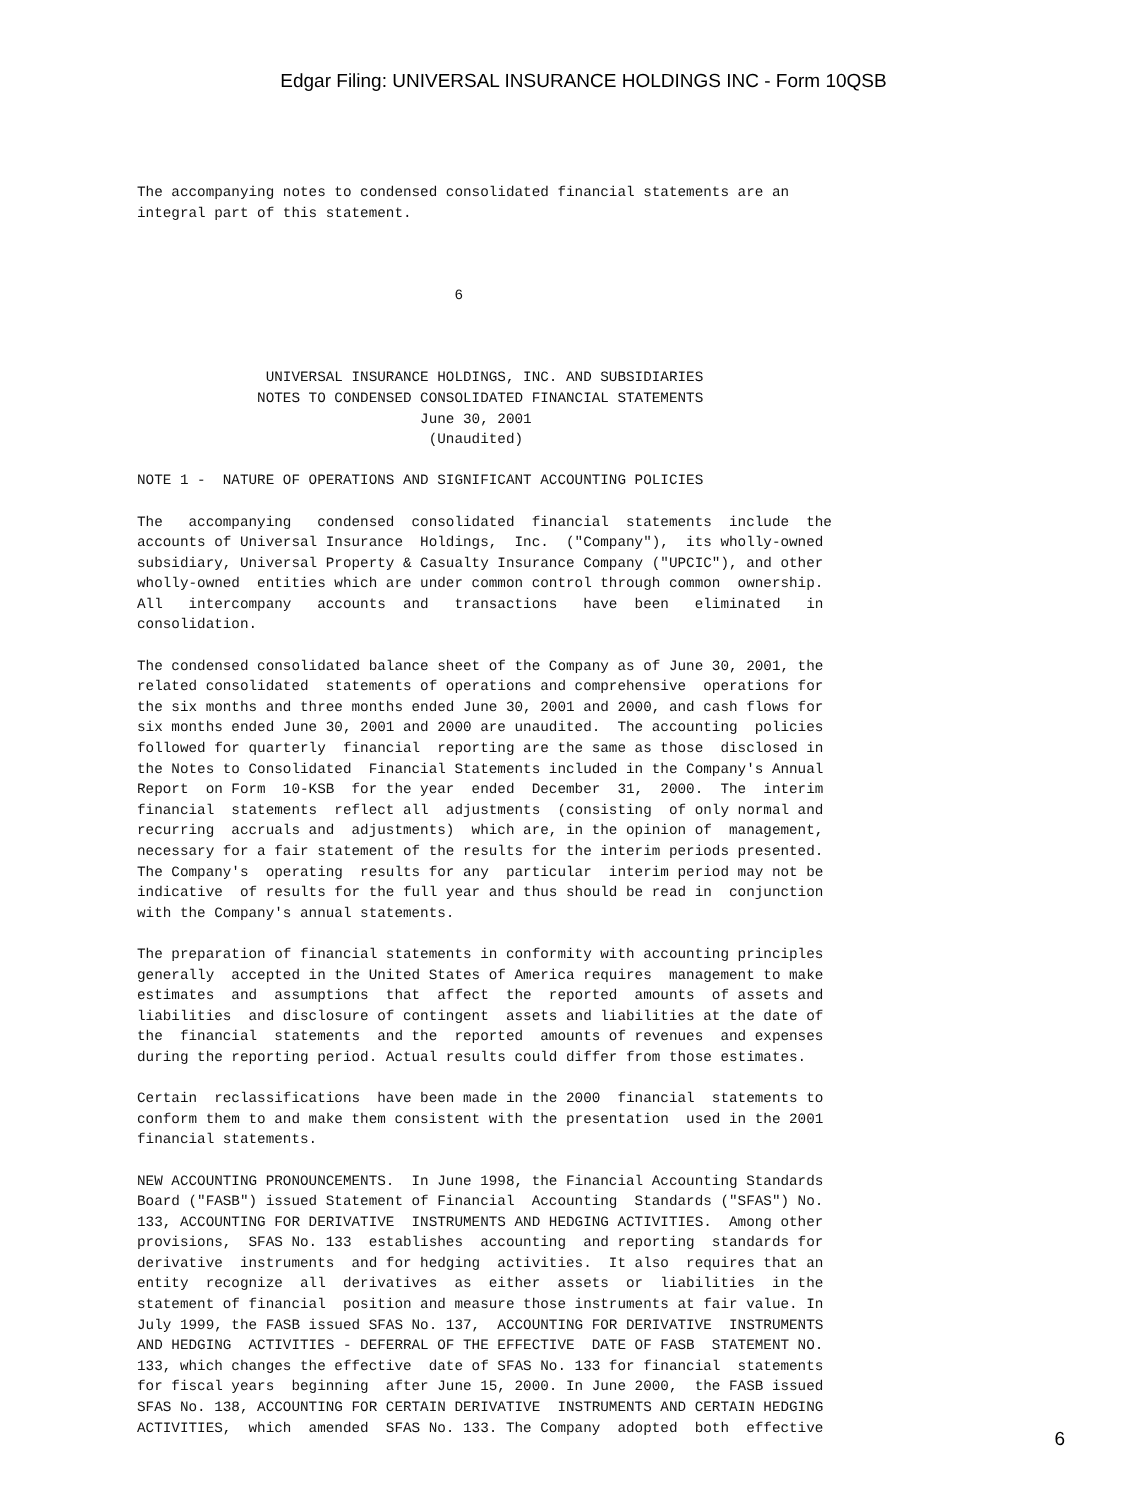Edgar Filing: UNIVERSAL INSURANCE HOLDINGS INC - Form 10QSB
The accompanying notes to condensed consolidated financial statements are an
integral part of this statement.



                                     6



               UNIVERSAL INSURANCE HOLDINGS, INC. AND SUBSIDIARIES
              NOTES TO CONDENSED CONSOLIDATED FINANCIAL STATEMENTS
                                 June 30, 2001
                                  (Unaudited)

NOTE 1 -  NATURE OF OPERATIONS AND SIGNIFICANT ACCOUNTING POLICIES

The   accompanying   condensed  consolidated  financial  statements  include  the
accounts of Universal Insurance  Holdings,  Inc.  ("Company"),  its wholly-owned
subsidiary, Universal Property & Casualty Insurance Company ("UPCIC"), and other
wholly-owned  entities which are under common control through common  ownership.
All   intercompany   accounts  and   transactions   have  been   eliminated   in
consolidation.

The condensed consolidated balance sheet of the Company as of June 30, 2001, the
related consolidated  statements of operations and comprehensive  operations for
the six months and three months ended June 30, 2001 and 2000, and cash flows for
six months ended June 30, 2001 and 2000 are unaudited.  The accounting  policies
followed for quarterly  financial  reporting are the same as those  disclosed in
the Notes to Consolidated  Financial Statements included in the Company's Annual
Report  on Form  10-KSB  for the year  ended  December  31,  2000.  The  interim
financial  statements  reflect all  adjustments  (consisting  of only normal and
recurring  accruals and  adjustments)  which are, in the opinion of  management,
necessary for a fair statement of the results for the interim periods presented.
The Company's  operating  results for any  particular  interim period may not be
indicative  of results for the full year and thus should be read in  conjunction
with the Company's annual statements.

The preparation of financial statements in conformity with accounting principles
generally  accepted in the United States of America requires  management to make
estimates  and  assumptions  that  affect  the  reported  amounts  of assets and
liabilities  and disclosure of contingent  assets and liabilities at the date of
the  financial  statements  and the  reported  amounts of revenues  and expenses
during the reporting period. Actual results could differ from those estimates.

Certain  reclassifications  have been made in the 2000  financial  statements to
conform them to and make them consistent with the presentation  used in the 2001
financial statements.

NEW ACCOUNTING PRONOUNCEMENTS.  In June 1998, the Financial Accounting Standards
Board ("FASB") issued Statement of Financial  Accounting  Standards ("SFAS") No.
133, ACCOUNTING FOR DERIVATIVE  INSTRUMENTS AND HEDGING ACTIVITIES.  Among other
provisions,  SFAS No. 133  establishes  accounting  and reporting  standards for
derivative  instruments  and for hedging  activities.  It also  requires that an
entity  recognize  all  derivatives  as  either  assets  or  liabilities  in the
statement of financial  position and measure those instruments at fair value. In
July 1999, the FASB issued SFAS No. 137,  ACCOUNTING FOR DERIVATIVE  INSTRUMENTS
AND HEDGING  ACTIVITIES - DEFERRAL OF THE EFFECTIVE  DATE OF FASB  STATEMENT NO.
133, which changes the effective  date of SFAS No. 133 for financial  statements
for fiscal years  beginning  after June 15, 2000. In June 2000,  the FASB issued
SFAS No. 138, ACCOUNTING FOR CERTAIN DERIVATIVE  INSTRUMENTS AND CERTAIN HEDGING
ACTIVITIES,  which  amended  SFAS No. 133. The Company  adopted  both  effective
6